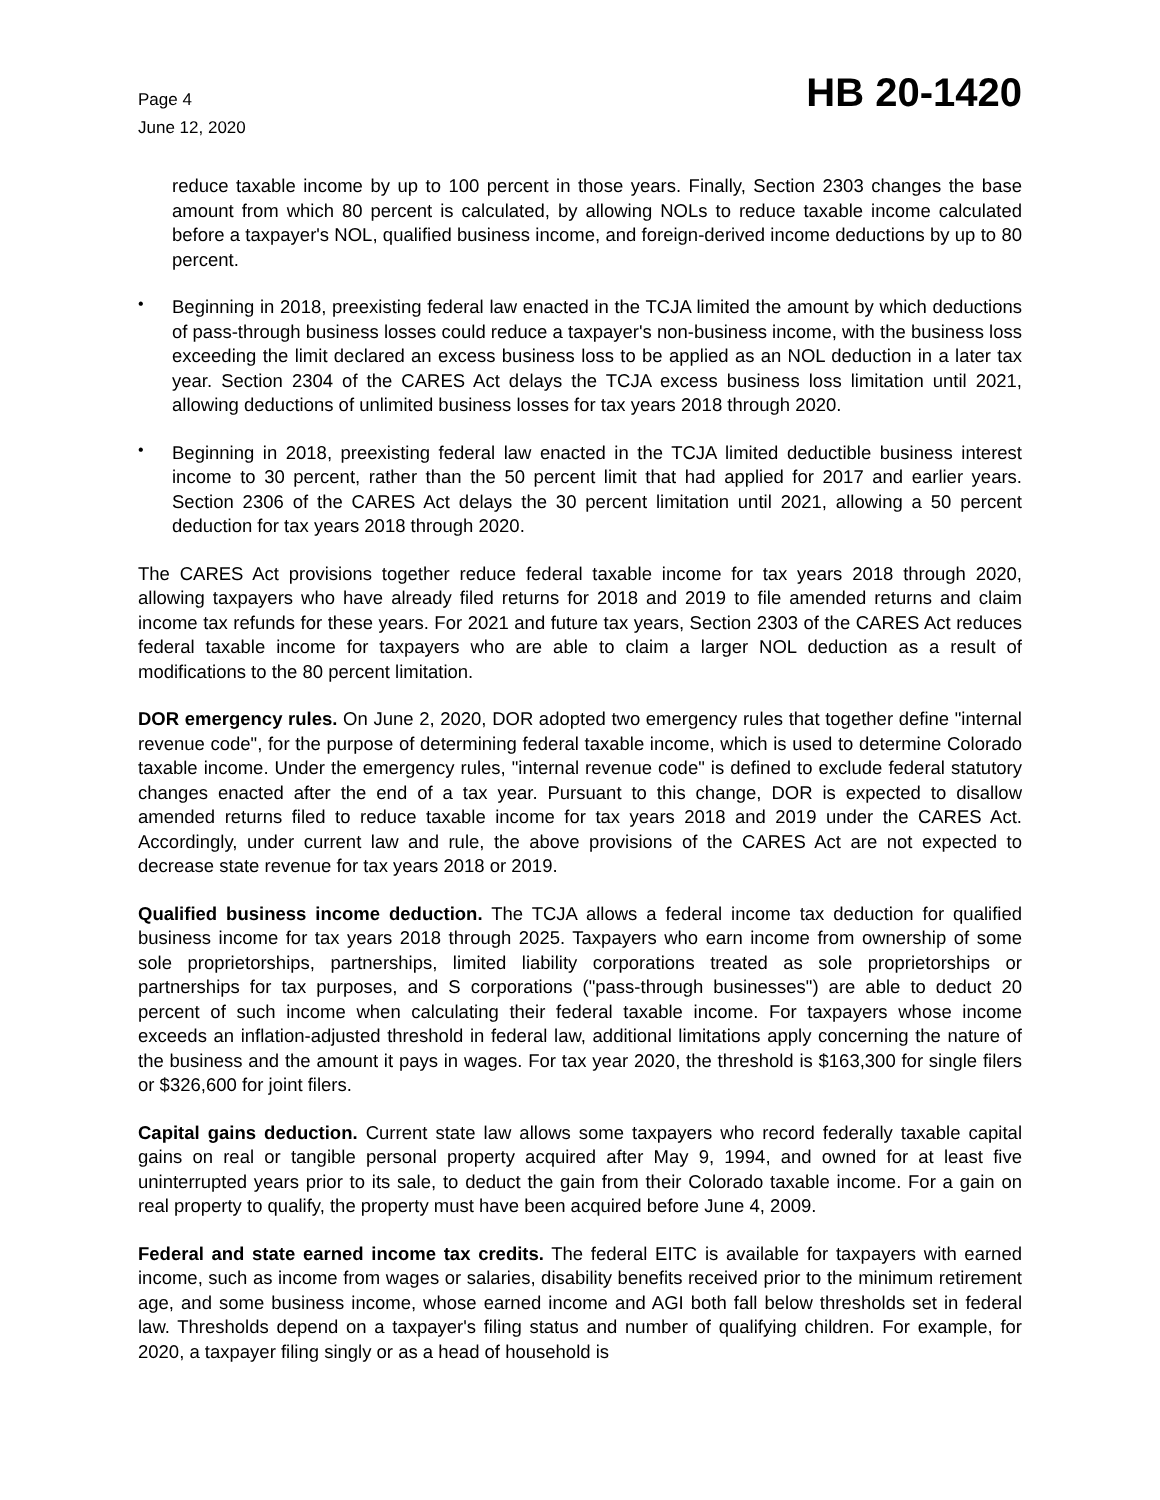Page 4
June 12, 2020
HB 20-1420
reduce taxable income by up to 100 percent in those years. Finally, Section 2303 changes the base amount from which 80 percent is calculated, by allowing NOLs to reduce taxable income calculated before a taxpayer's NOL, qualified business income, and foreign-derived income deductions by up to 80 percent.
•
Beginning in 2018, preexisting federal law enacted in the TCJA limited the amount by which deductions of pass-through business losses could reduce a taxpayer's non-business income, with the business loss exceeding the limit declared an excess business loss to be applied as an NOL deduction in a later tax year. Section 2304 of the CARES Act delays the TCJA excess business loss limitation until 2021, allowing deductions of unlimited business losses for tax years 2018 through 2020.
•
Beginning in 2018, preexisting federal law enacted in the TCJA limited deductible business interest income to 30 percent, rather than the 50 percent limit that had applied for 2017 and earlier years. Section 2306 of the CARES Act delays the 30 percent limitation until 2021, allowing a 50 percent deduction for tax years 2018 through 2020.
The CARES Act provisions together reduce federal taxable income for tax years 2018 through 2020, allowing taxpayers who have already filed returns for 2018 and 2019 to file amended returns and claim income tax refunds for these years. For 2021 and future tax years, Section 2303 of the CARES Act reduces federal taxable income for taxpayers who are able to claim a larger NOL deduction as a result of modifications to the 80 percent limitation.
DOR emergency rules. On June 2, 2020, DOR adopted two emergency rules that together define "internal revenue code", for the purpose of determining federal taxable income, which is used to determine Colorado taxable income. Under the emergency rules, "internal revenue code" is defined to exclude federal statutory changes enacted after the end of a tax year. Pursuant to this change, DOR is expected to disallow amended returns filed to reduce taxable income for tax years 2018 and 2019 under the CARES Act. Accordingly, under current law and rule, the above provisions of the CARES Act are not expected to decrease state revenue for tax years 2018 or 2019.
Qualified business income deduction. The TCJA allows a federal income tax deduction for qualified business income for tax years 2018 through 2025. Taxpayers who earn income from ownership of some sole proprietorships, partnerships, limited liability corporations treated as sole proprietorships or partnerships for tax purposes, and S corporations ("pass-through businesses") are able to deduct 20 percent of such income when calculating their federal taxable income. For taxpayers whose income exceeds an inflation-adjusted threshold in federal law, additional limitations apply concerning the nature of the business and the amount it pays in wages. For tax year 2020, the threshold is $163,300 for single filers or $326,600 for joint filers.
Capital gains deduction. Current state law allows some taxpayers who record federally taxable capital gains on real or tangible personal property acquired after May 9, 1994, and owned for at least five uninterrupted years prior to its sale, to deduct the gain from their Colorado taxable income. For a gain on real property to qualify, the property must have been acquired before June 4, 2009.
Federal and state earned income tax credits. The federal EITC is available for taxpayers with earned income, such as income from wages or salaries, disability benefits received prior to the minimum retirement age, and some business income, whose earned income and AGI both fall below thresholds set in federal law. Thresholds depend on a taxpayer's filing status and number of qualifying children. For example, for 2020, a taxpayer filing singly or as a head of household is